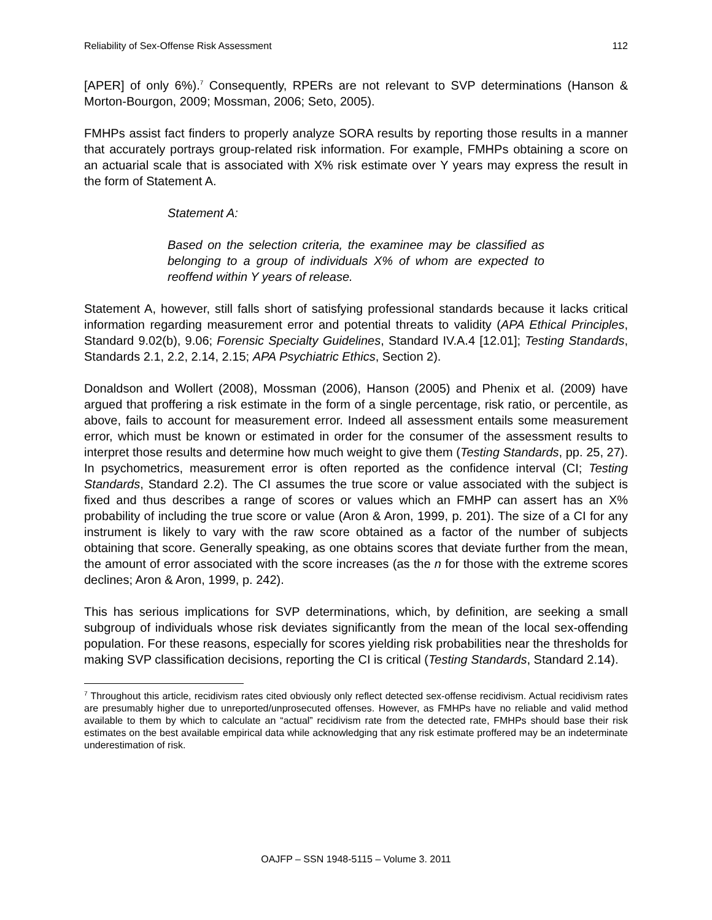Reliability of Sex-Offense Risk Assessment 112
[APER] of only 6%).<sup>7</sup> Consequently, RPERs are not relevant to SVP determinations (Hanson & Morton-Bourgon, 2009; Mossman, 2006; Seto, 2005).
FMHPs assist fact finders to properly analyze SORA results by reporting those results in a manner that accurately portrays group-related risk information. For example, FMHPs obtaining a score on an actuarial scale that is associated with X% risk estimate over Y years may express the result in the form of Statement A.
Statement A:
Based on the selection criteria, the examinee may be classified as belonging to a group of individuals X% of whom are expected to reoffend within Y years of release.
Statement A, however, still falls short of satisfying professional standards because it lacks critical information regarding measurement error and potential threats to validity (APA Ethical Principles, Standard 9.02(b), 9.06; Forensic Specialty Guidelines, Standard IV.A.4 [12.01]; Testing Standards, Standards 2.1, 2.2, 2.14, 2.15; APA Psychiatric Ethics, Section 2).
Donaldson and Wollert (2008), Mossman (2006), Hanson (2005) and Phenix et al. (2009) have argued that proffering a risk estimate in the form of a single percentage, risk ratio, or percentile, as above, fails to account for measurement error. Indeed all assessment entails some measurement error, which must be known or estimated in order for the consumer of the assessment results to interpret those results and determine how much weight to give them (Testing Standards, pp. 25, 27). In psychometrics, measurement error is often reported as the confidence interval (CI; Testing Standards, Standard 2.2). The CI assumes the true score or value associated with the subject is fixed and thus describes a range of scores or values which an FMHP can assert has an X% probability of including the true score or value (Aron & Aron, 1999, p. 201). The size of a CI for any instrument is likely to vary with the raw score obtained as a factor of the number of subjects obtaining that score. Generally speaking, as one obtains scores that deviate further from the mean, the amount of error associated with the score increases (as the n for those with the extreme scores declines; Aron & Aron, 1999, p. 242).
This has serious implications for SVP determinations, which, by definition, are seeking a small subgroup of individuals whose risk deviates significantly from the mean of the local sex-offending population. For these reasons, especially for scores yielding risk probabilities near the thresholds for making SVP classification decisions, reporting the CI is critical (Testing Standards, Standard 2.14).
<sup>7</sup> Throughout this article, recidivism rates cited obviously only reflect detected sex-offense recidivism. Actual recidivism rates are presumably higher due to unreported/unprosecuted offenses. However, as FMHPs have no reliable and valid method available to them by which to calculate an “actual” recidivism rate from the detected rate, FMHPs should base their risk estimates on the best available empirical data while acknowledging that any risk estimate proffered may be an indeterminate underestimation of risk.
OAJFP – SSN 1948-5115 – Volume 3. 2011